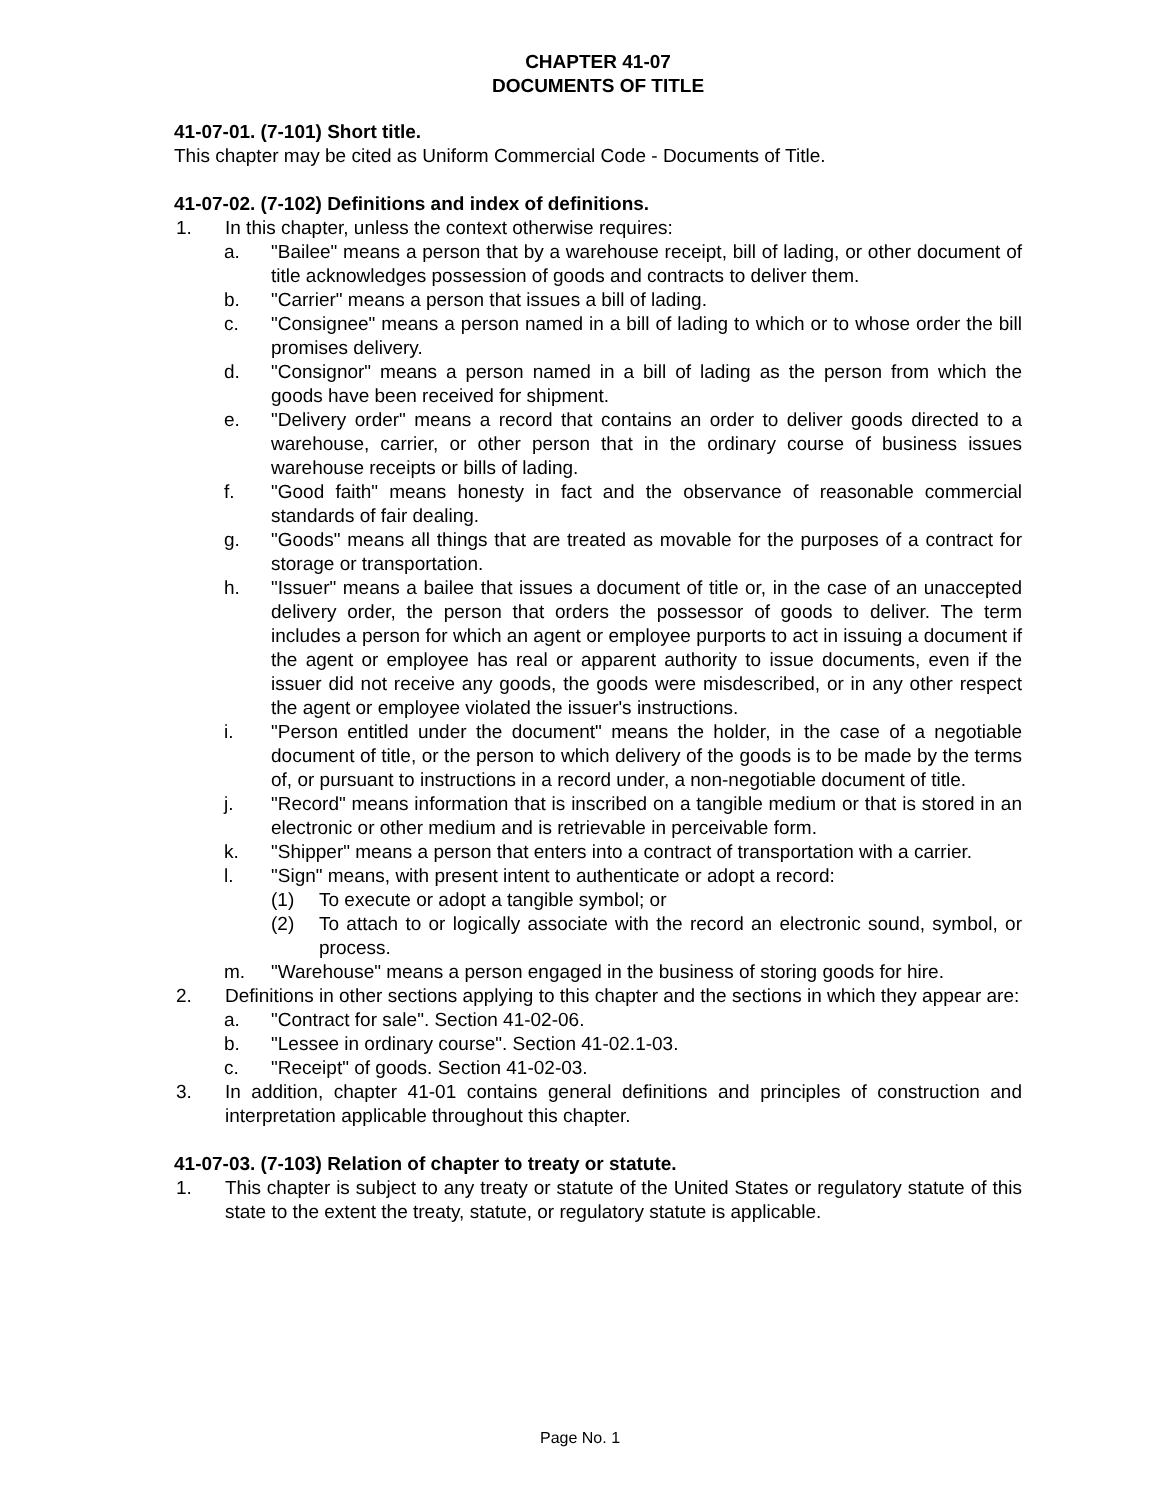CHAPTER 41-07
DOCUMENTS OF TITLE
41-07-01. (7-101) Short title.
This chapter may be cited as Uniform Commercial Code - Documents of Title.
41-07-02. (7-102) Definitions and index of definitions.
1. In this chapter, unless the context otherwise requires:
a. "Bailee" means a person that by a warehouse receipt, bill of lading, or other document of title acknowledges possession of goods and contracts to deliver them.
b. "Carrier" means a person that issues a bill of lading.
c. "Consignee" means a person named in a bill of lading to which or to whose order the bill promises delivery.
d. "Consignor" means a person named in a bill of lading as the person from which the goods have been received for shipment.
e. "Delivery order" means a record that contains an order to deliver goods directed to a warehouse, carrier, or other person that in the ordinary course of business issues warehouse receipts or bills of lading.
f. "Good faith" means honesty in fact and the observance of reasonable commercial standards of fair dealing.
g. "Goods" means all things that are treated as movable for the purposes of a contract for storage or transportation.
h. "Issuer" means a bailee that issues a document of title or, in the case of an unaccepted delivery order, the person that orders the possessor of goods to deliver. The term includes a person for which an agent or employee purports to act in issuing a document if the agent or employee has real or apparent authority to issue documents, even if the issuer did not receive any goods, the goods were misdescribed, or in any other respect the agent or employee violated the issuer's instructions.
i. "Person entitled under the document" means the holder, in the case of a negotiable document of title, or the person to which delivery of the goods is to be made by the terms of, or pursuant to instructions in a record under, a non-negotiable document of title.
j. "Record" means information that is inscribed on a tangible medium or that is stored in an electronic or other medium and is retrievable in perceivable form.
k. "Shipper" means a person that enters into a contract of transportation with a carrier.
l. "Sign" means, with present intent to authenticate or adopt a record:
(1) To execute or adopt a tangible symbol; or
(2) To attach to or logically associate with the record an electronic sound, symbol, or process.
m. "Warehouse" means a person engaged in the business of storing goods for hire.
2. Definitions in other sections applying to this chapter and the sections in which they appear are:
a. "Contract for sale". Section 41-02-06.
b. "Lessee in ordinary course". Section 41-02.1-03.
c. "Receipt" of goods. Section 41-02-03.
3. In addition, chapter 41-01 contains general definitions and principles of construction and interpretation applicable throughout this chapter.
41-07-03. (7-103) Relation of chapter to treaty or statute.
1. This chapter is subject to any treaty or statute of the United States or regulatory statute of this state to the extent the treaty, statute, or regulatory statute is applicable.
Page No. 1